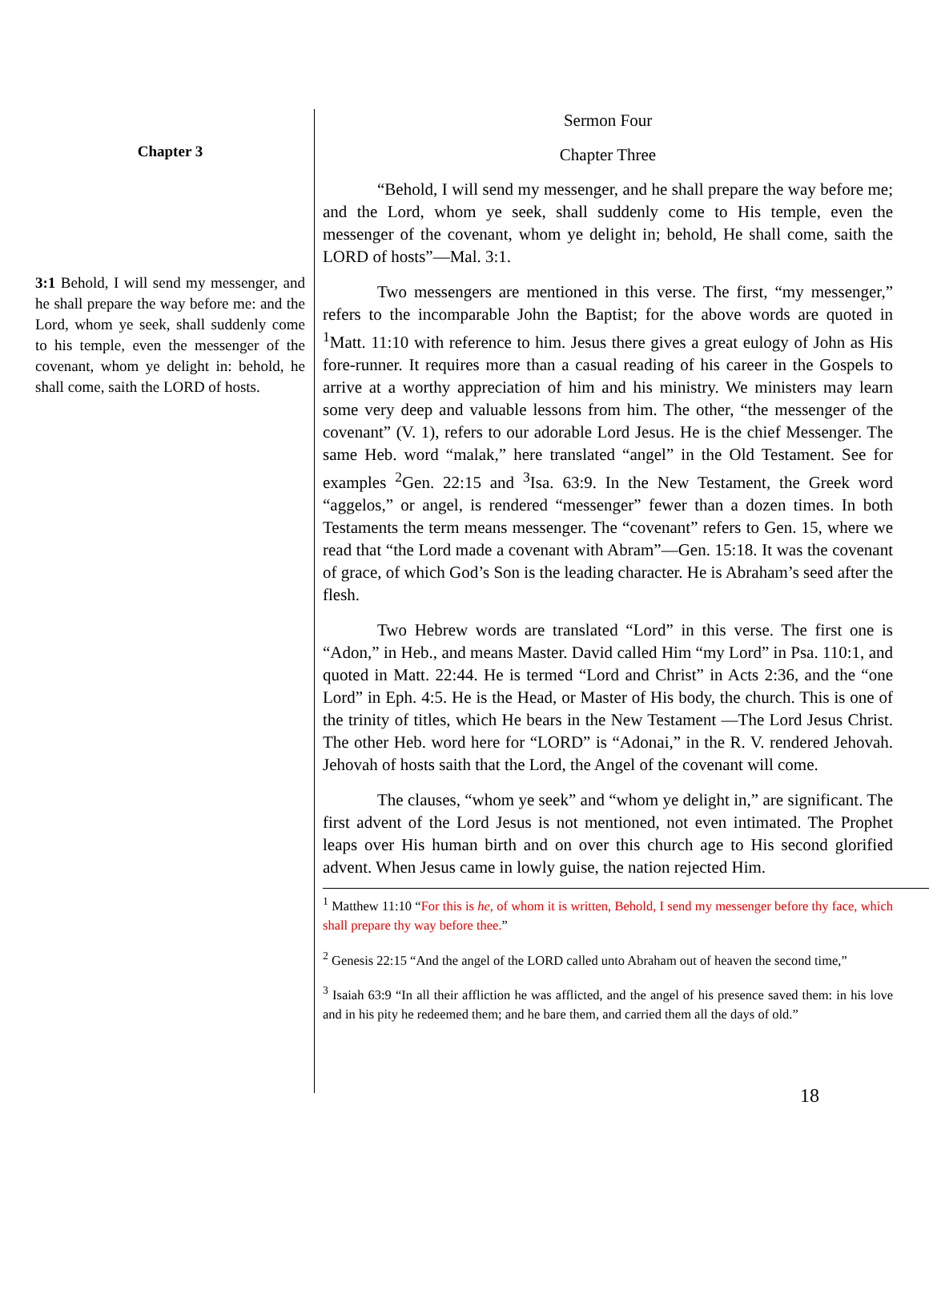Chapter 3
3:1 Behold, I will send my messenger, and he shall prepare the way before me: and the Lord, whom ye seek, shall suddenly come to his temple, even the messenger of the covenant, whom ye delight in: behold, he shall come, saith the LORD of hosts.
Sermon Four
Chapter Three
“Behold, I will send my messenger, and he shall prepare the way before me; and the Lord, whom ye seek, shall suddenly come to His temple, even the messenger of the covenant, whom ye delight in; behold, He shall come, saith the LORD of hosts”—Mal. 3:1.
Two messengers are mentioned in this verse. The first, “my messenger,” refers to the incomparable John the Baptist; for the above words are quoted in <sup>1</sup>Matt. 11:10 with reference to him. Jesus there gives a great eulogy of John as His fore-runner. It requires more than a casual reading of his career in the Gospels to arrive at a worthy appreciation of him and his ministry. We ministers may learn some very deep and valuable lessons from him. The other, “the messenger of the covenant” (V. 1), refers to our adorable Lord Jesus. He is the chief Messenger. The same Heb. word “malak,” here translated “angel” in the Old Testament. See for examples <sup>2</sup>Gen. 22:15 and <sup>3</sup>Isa. 63:9. In the New Testament, the Greek word “aggelos,” or angel, is rendered “messenger” fewer than a dozen times. In both Testaments the term means messenger. The “covenant” refers to Gen. 15, where we read that “the Lord made a covenant with Abram”—Gen. 15:18. It was the covenant of grace, of which God’s Son is the leading character. He is Abraham’s seed after the flesh.
Two Hebrew words are translated “Lord” in this verse. The first one is “Adon,” in Heb., and means Master. David called Him “my Lord” in Psa. 110:1, and quoted in Matt. 22:44. He is termed “Lord and Christ” in Acts 2:36, and the “one Lord” in Eph. 4:5. He is the Head, or Master of His body, the church. This is one of the trinity of titles, which He bears in the New Testament —The Lord Jesus Christ. The other Heb. word here for “LORD” is “Adonai,” in the R. V. rendered Jehovah. Jehovah of hosts saith that the Lord, the Angel of the covenant will come.
The clauses, “whom ye seek” and “whom ye delight in,” are significant. The first advent of the Lord Jesus is not mentioned, not even intimated. The Prophet leaps over His human birth and on over this church age to His second glorified advent. When Jesus came in lowly guise, the nation rejected Him.
<sup>1</sup> Matthew 11:10 “For this is he, of whom it is written, Behold, I send my messenger before thy face, which shall prepare thy way before thee.”
<sup>2</sup> Genesis 22:15 “And the angel of the LORD called unto Abraham out of heaven the second time,”
<sup>3</sup> Isaiah 63:9 “In all their affliction he was afflicted, and the angel of his presence saved them: in his love and in his pity he redeemed them; and he bare them, and carried them all the days of old.”
18